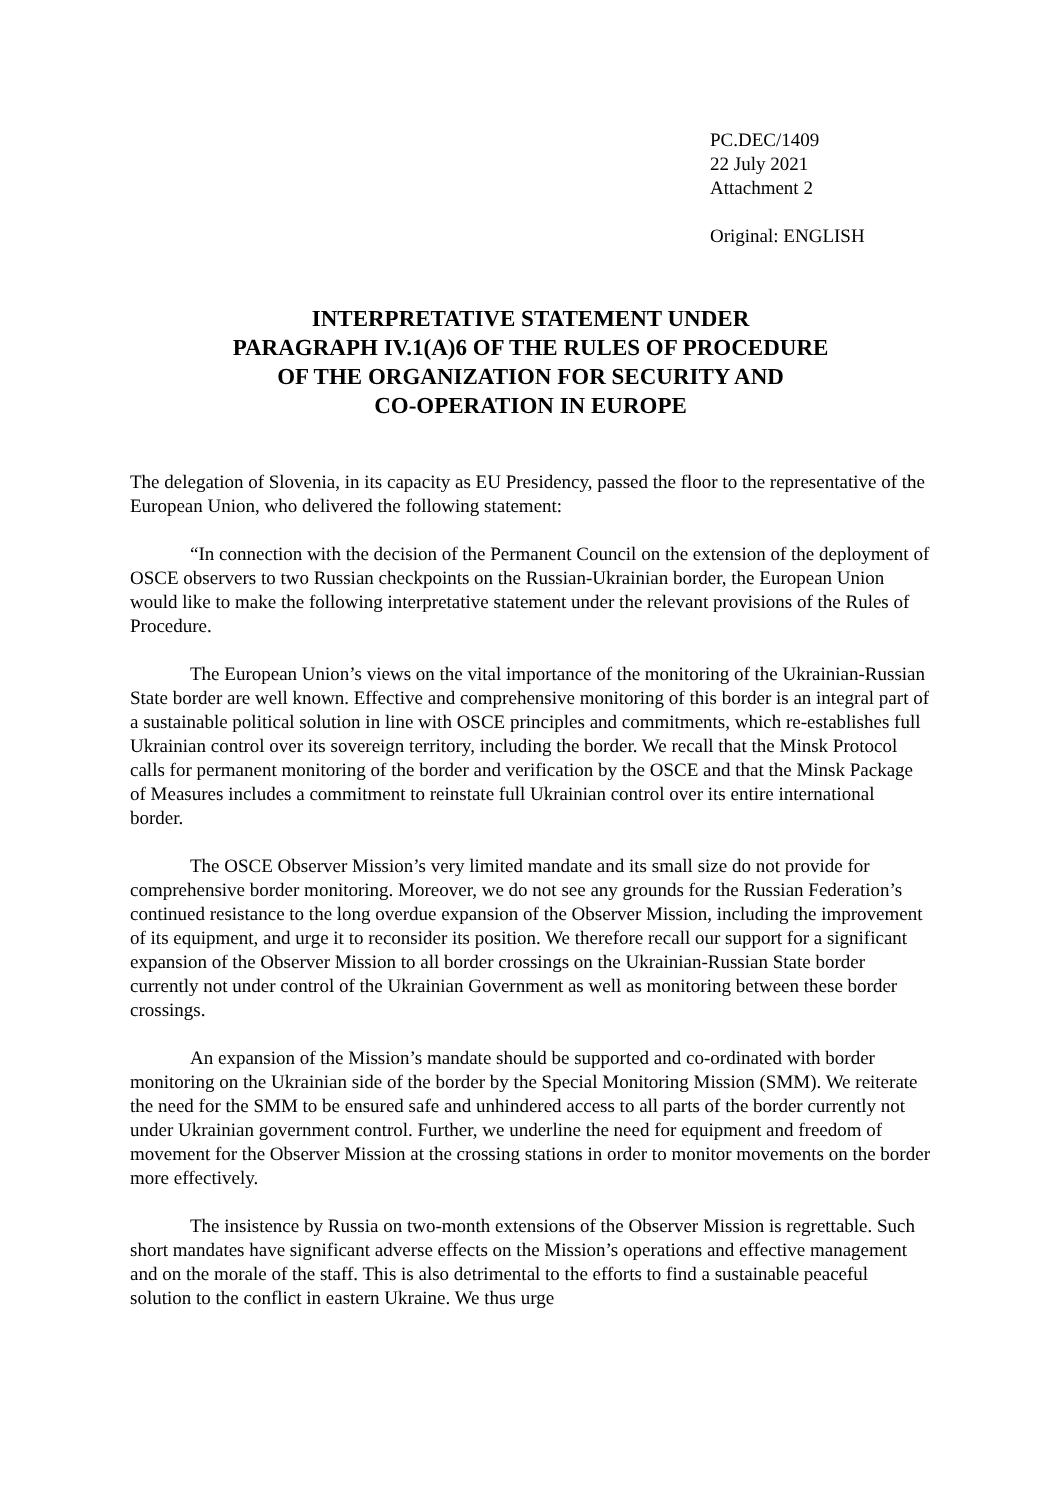PC.DEC/1409
22 July 2021
Attachment 2
Original: ENGLISH
INTERPRETATIVE STATEMENT UNDER
PARAGRAPH IV.1(A)6 OF THE RULES OF PROCEDURE
OF THE ORGANIZATION FOR SECURITY AND
CO-OPERATION IN EUROPE
The delegation of Slovenia, in its capacity as EU Presidency, passed the floor to the representative of the European Union, who delivered the following statement:
“In connection with the decision of the Permanent Council on the extension of the deployment of OSCE observers to two Russian checkpoints on the Russian-Ukrainian border, the European Union would like to make the following interpretative statement under the relevant provisions of the Rules of Procedure.
The European Union’s views on the vital importance of the monitoring of the Ukrainian-Russian State border are well known. Effective and comprehensive monitoring of this border is an integral part of a sustainable political solution in line with OSCE principles and commitments, which re-establishes full Ukrainian control over its sovereign territory, including the border. We recall that the Minsk Protocol calls for permanent monitoring of the border and verification by the OSCE and that the Minsk Package of Measures includes a commitment to reinstate full Ukrainian control over its entire international border.
The OSCE Observer Mission’s very limited mandate and its small size do not provide for comprehensive border monitoring. Moreover, we do not see any grounds for the Russian Federation’s continued resistance to the long overdue expansion of the Observer Mission, including the improvement of its equipment, and urge it to reconsider its position. We therefore recall our support for a significant expansion of the Observer Mission to all border crossings on the Ukrainian-Russian State border currently not under control of the Ukrainian Government as well as monitoring between these border crossings.
An expansion of the Mission’s mandate should be supported and co-ordinated with border monitoring on the Ukrainian side of the border by the Special Monitoring Mission (SMM). We reiterate the need for the SMM to be ensured safe and unhindered access to all parts of the border currently not under Ukrainian government control. Further, we underline the need for equipment and freedom of movement for the Observer Mission at the crossing stations in order to monitor movements on the border more effectively.
The insistence by Russia on two-month extensions of the Observer Mission is regrettable. Such short mandates have significant adverse effects on the Mission’s operations and effective management and on the morale of the staff. This is also detrimental to the efforts to find a sustainable peaceful solution to the conflict in eastern Ukraine. We thus urge